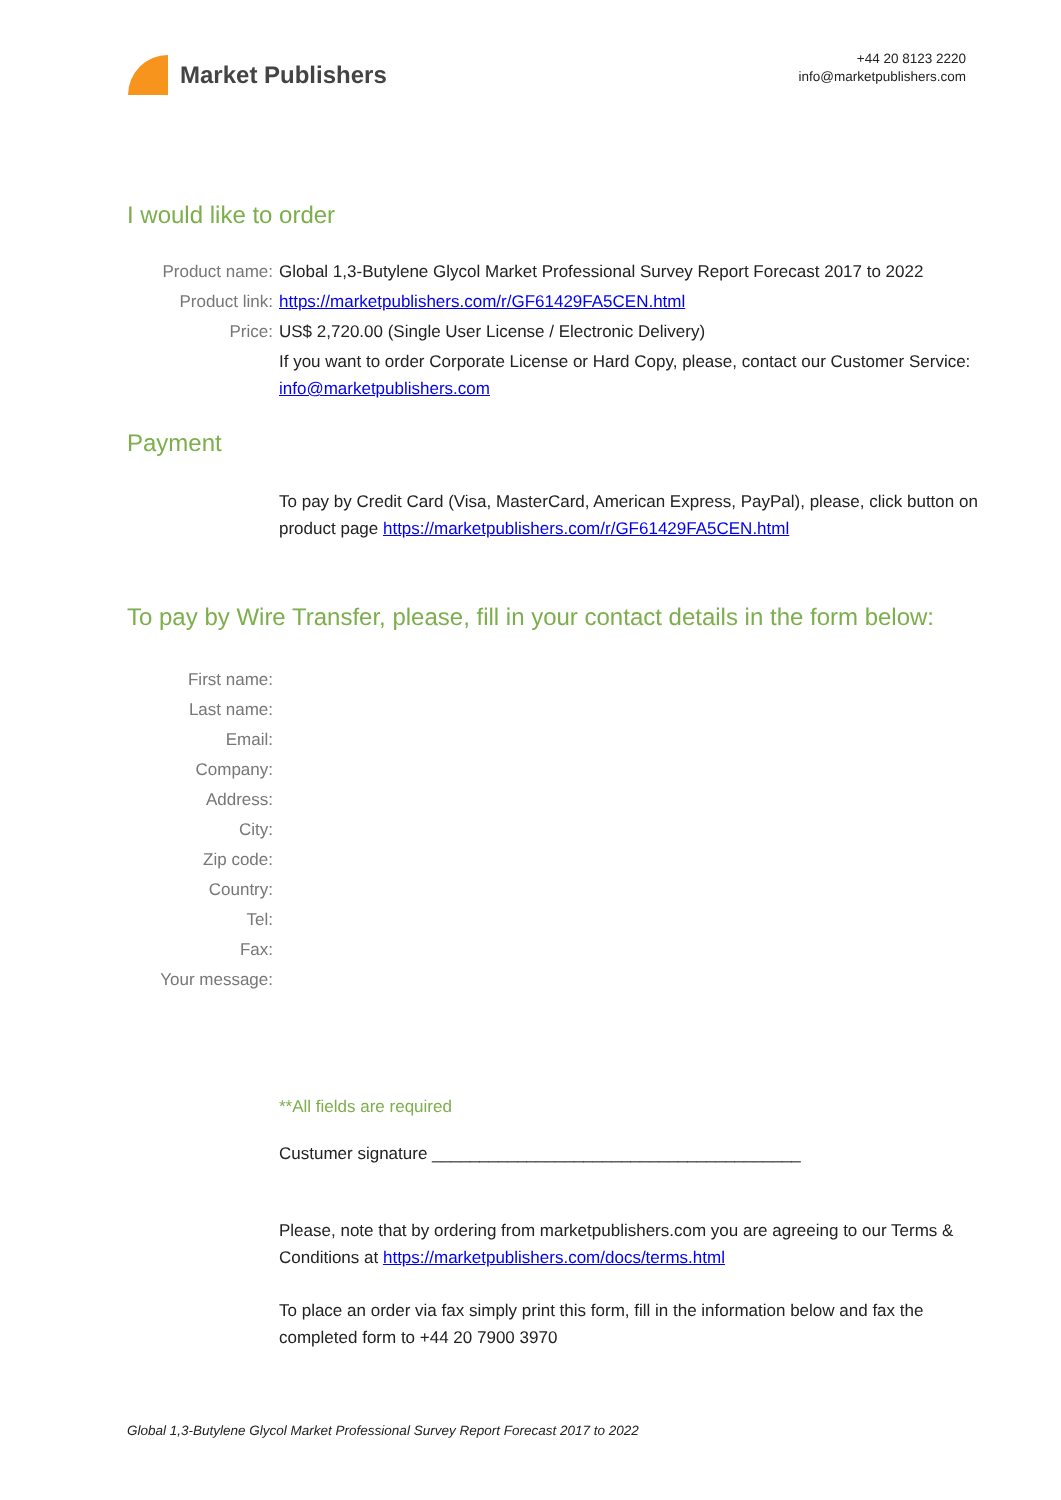Market Publishers
+44 20 8123 2220
info@marketpublishers.com
I would like to order
Product name: Global 1,3-Butylene Glycol Market Professional Survey Report Forecast 2017 to 2022
Product link: https://marketpublishers.com/r/GF61429FA5CEN.html
Price: US$ 2,720.00 (Single User License / Electronic Delivery)
If you want to order Corporate License or Hard Copy, please, contact our Customer Service:
info@marketpublishers.com
Payment
To pay by Credit Card (Visa, MasterCard, American Express, PayPal), please, click button on product page https://marketpublishers.com/r/GF61429FA5CEN.html
To pay by Wire Transfer, please, fill in your contact details in the form below:
First name:
Last name:
Email:
Company:
Address:
City:
Zip code:
Country:
Tel:
Fax:
Your message:
**All fields are required
Custumer signature _______________________________________
Please, note that by ordering from marketpublishers.com you are agreeing to our Terms & Conditions at https://marketpublishers.com/docs/terms.html
To place an order via fax simply print this form, fill in the information below and fax the completed form to +44 20 7900 3970
Global 1,3-Butylene Glycol Market Professional Survey Report Forecast 2017 to 2022